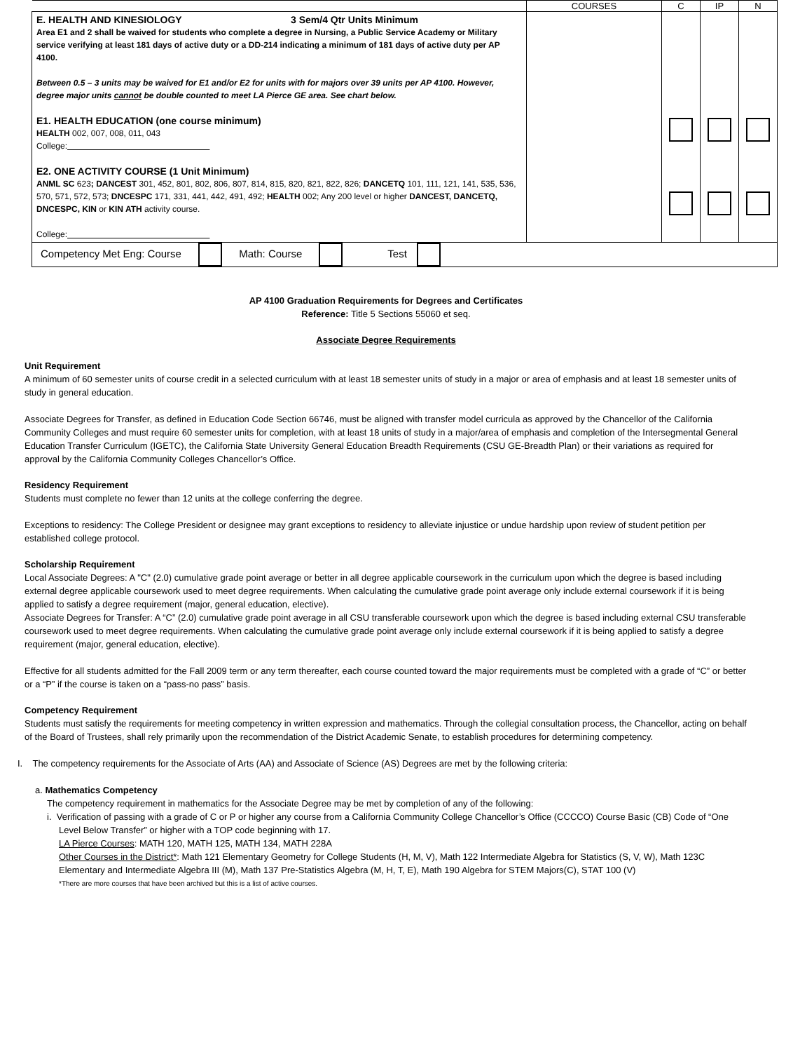| | COURSES | C | IP | N |
| --- | --- | --- | --- | --- |
| E. HEALTH AND KINESIOLOGY 3 Sem/4 Qtr Units Minimum Area E1 and 2 shall be waived for students who complete a degree in Nursing, a Public Service Academy or Military service verifying at least 181 days of active duty or a DD-214 indicating a minimum of 181 days of active duty per AP 4100. Between 0.5 – 3 units may be waived for E1 and/or E2 for units with for majors over 39 units per AP 4100. However, degree major units cannot be double counted to meet LA Pierce GE area. See chart below. E1. HEALTH EDUCATION (one course minimum) HEALTH 002, 007, 008, 011, 043 College: E2. ONE ACTIVITY COURSE (1 Unit Minimum) ANML SC 623 ; DANCEST 301, 452, 801, 802, 806, 807, 814, 815, 820, 821, 822, 826; DANCETQ 101, 111, 121, 141, 535, 536, 570, 571, 572, 573; DNCESPC 171, 331, 441, 442, 491, 492; HEALTH 002; Any 200 level or higher DANCEST, DANCETQ, DNCESPC, KIN or KIN ATH activity course. College: | | | | |
| Competency Met Eng: Course Math: Course Test | | | | |
AP 4100 Graduation Requirements for Degrees and Certificates
Reference: Title 5 Sections 55060 et seq.
Associate Degree Requirements
Unit Requirement
A minimum of 60 semester units of course credit in a selected curriculum with at least 18 semester units of study in a major or area of emphasis and at least 18 semester units of study in general education.
Associate Degrees for Transfer, as defined in Education Code Section 66746, must be aligned with transfer model curricula as approved by the Chancellor of the California Community Colleges and must require 60 semester units for completion, with at least 18 units of study in a major/area of emphasis and completion of the Intersegmental General Education Transfer Curriculum (IGETC), the California State University General Education Breadth Requirements (CSU GE-Breadth Plan) or their variations as required for approval by the California Community Colleges Chancellor’s Office.
Residency Requirement
Students must complete no fewer than 12 units at the college conferring the degree.
Exceptions to residency: The College President or designee may grant exceptions to residency to alleviate injustice or undue hardship upon review of student petition per established college protocol.
Scholarship Requirement
Local Associate Degrees: A "C" (2.0) cumulative grade point average or better in all degree applicable coursework in the curriculum upon which the degree is based including external degree applicable coursework used to meet degree requirements. When calculating the cumulative grade point average only include external coursework if it is being applied to satisfy a degree requirement (major, general education, elective).
Associate Degrees for Transfer: A “C” (2.0) cumulative grade point average in all CSU transferable coursework upon which the degree is based including external CSU transferable coursework used to meet degree requirements. When calculating the cumulative grade point average only include external coursework if it is being applied to satisfy a degree requirement (major, general education, elective).
Effective for all students admitted for the Fall 2009 term or any term thereafter, each course counted toward the major requirements must be completed with a grade of “C” or better or a “P” if the course is taken on a “pass-no pass” basis.
Competency Requirement
Students must satisfy the requirements for meeting competency in written expression and mathematics. Through the collegial consultation process, the Chancellor, acting on behalf of the Board of Trustees, shall rely primarily upon the recommendation of the District Academic Senate, to establish procedures for determining competency.
I. The competency requirements for the Associate of Arts (AA) and Associate of Science (AS) Degrees are met by the following criteria:
a. Mathematics Competency
The competency requirement in mathematics for the Associate Degree may be met by completion of any of the following:
i. Verification of passing with a grade of C or P or higher any course from a California Community College Chancellor’s Office (CCCCO) Course Basic (CB) Code of “One Level Below Transfer” or higher with a TOP code beginning with 17.
LA Pierce Courses: MATH 120, MATH 125, MATH 134, MATH 228A
Other Courses in the District*: Math 121 Elementary Geometry for College Students (H, M, V), Math 122 Intermediate Algebra for Statistics (S, V, W), Math 123C Elementary and Intermediate Algebra III (M), Math 137 Pre-Statistics Algebra (M, H, T, E), Math 190 Algebra for STEM Majors(C), STAT 100 (V)
*There are more courses that have been archived but this is a list of active courses.